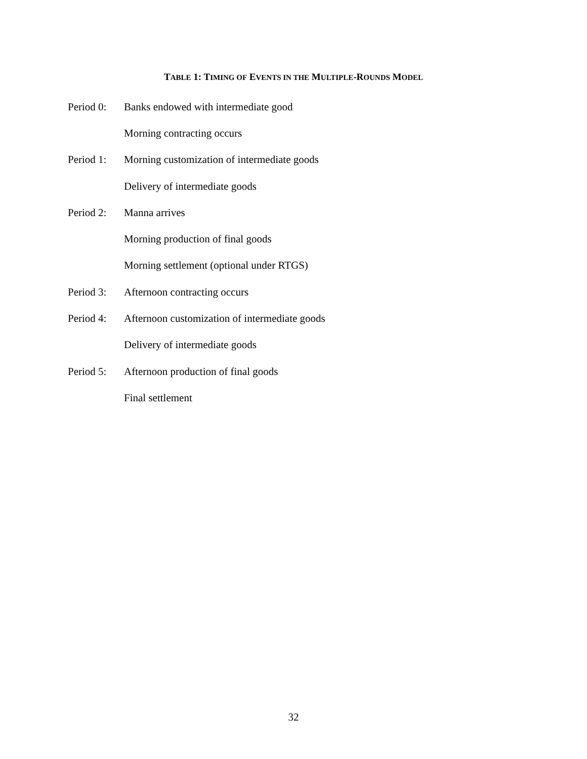TABLE 1: TIMING OF EVENTS IN THE MULTIPLE-ROUNDS MODEL
| Period 0: | Banks endowed with intermediate good |
| | Morning contracting occurs |
| Period 1: | Morning customization of intermediate goods |
| | Delivery of intermediate goods |
| Period 2: | Manna arrives |
| | Morning production of final goods |
| | Morning settlement (optional under RTGS) |
| Period 3: | Afternoon contracting occurs |
| Period 4: | Afternoon customization of intermediate goods |
| | Delivery of intermediate goods |
| Period 5: | Afternoon production of final goods |
| | Final settlement |
32